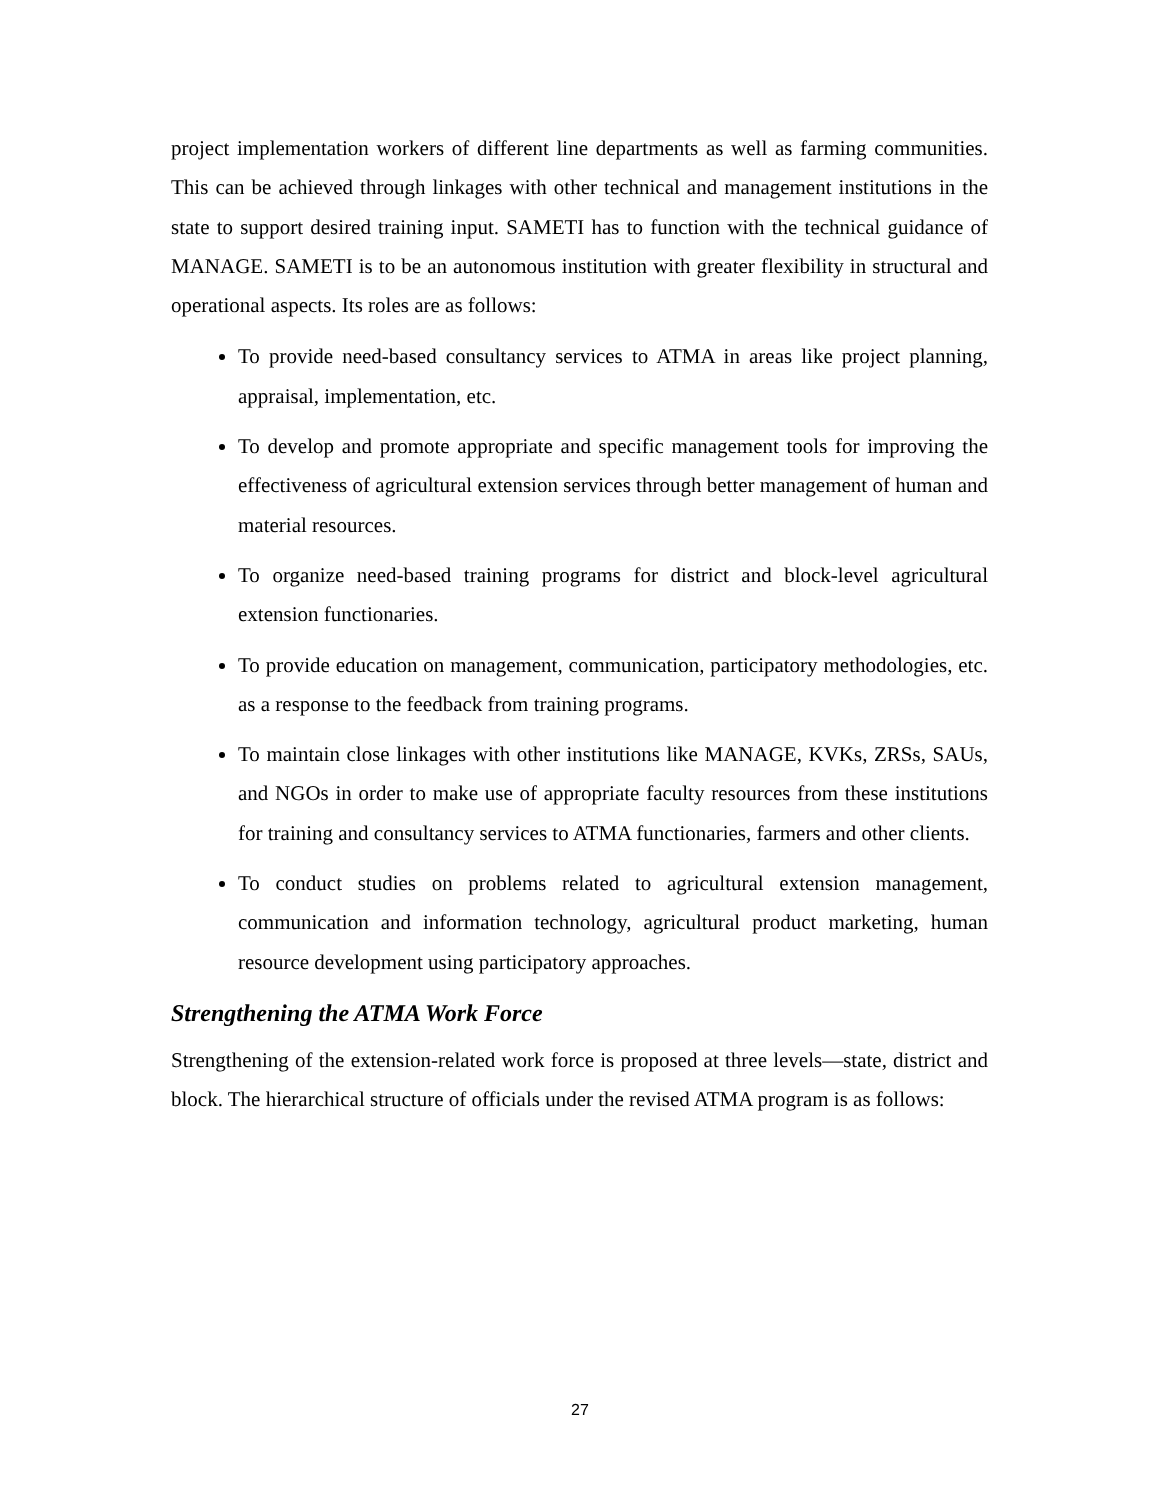project implementation workers of different line departments as well as farming communities. This can be achieved through linkages with other technical and management institutions in the state to support desired training input. SAMETI has to function with the technical guidance of MANAGE. SAMETI is to be an autonomous institution with greater flexibility in structural and operational aspects. Its roles are as follows:
To provide need-based consultancy services to ATMA in areas like project planning, appraisal, implementation, etc.
To develop and promote appropriate and specific management tools for improving the effectiveness of agricultural extension services through better management of human and material resources.
To organize need-based training programs for district and block-level agricultural extension functionaries.
To provide education on management, communication, participatory methodologies, etc. as a response to the feedback from training programs.
To maintain close linkages with other institutions like MANAGE, KVKs, ZRSs, SAUs, and NGOs in order to make use of appropriate faculty resources from these institutions for training and consultancy services to ATMA functionaries, farmers and other clients.
To conduct studies on problems related to agricultural extension management, communication and information technology, agricultural product marketing, human resource development using participatory approaches.
Strengthening the ATMA Work Force
Strengthening of the extension-related work force is proposed at three levels—state, district and block. The hierarchical structure of officials under the revised ATMA program is as follows:
27